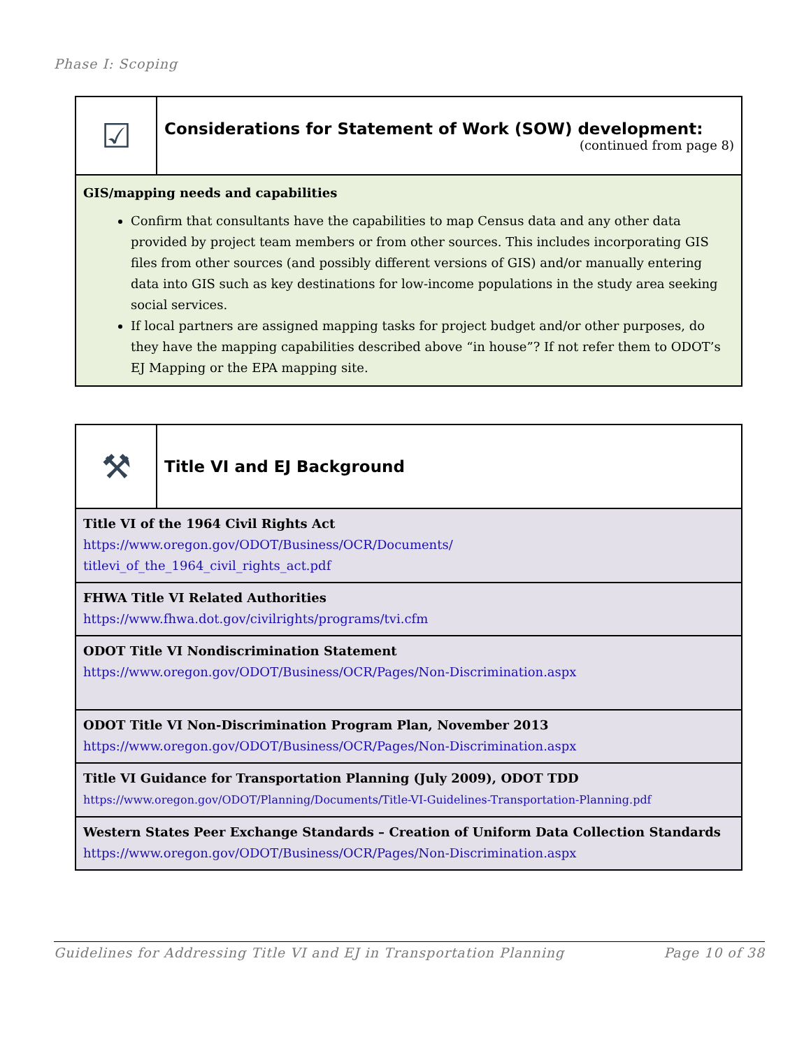Phase I: Scoping
| ☑ | Considerations for Statement of Work (SOW) development: (continued from page 8) |
| GIS/mapping needs and capabilities Confirm that consultants have the capabilities to map Census data and any other data provided by project team members or from other sources. This includes incorporating GIS files from other sources (and possibly different versions of GIS) and/or manually entering data into GIS such as key destinations for low-income populations in the study area seeking social services. If local partners are assigned mapping tasks for project budget and/or other purposes, do they have the mapping capabilities described above “in house”? If not refer them to ODOT’s EJ Mapping or the EPA mapping site. | |
| ⚒ | Title VI and EJ Background |
| Title VI of the 1964 Civil Rights Act https://www.oregon.gov/ODOT/Business/OCR/Documents/ titlevi_of_the_1964_civil_rights_act.pdf | |
| FHWA Title VI Related Authorities https://www.fhwa.dot.gov/civilrights/programs/tvi.cfm | |
| ODOT Title VI Nondiscrimination Statement https://www.oregon.gov/ODOT/Business/OCR/Pages/Non-Discrimination.aspx | |
| ODOT Title VI Non-Discrimination Program Plan, November 2013 https://www.oregon.gov/ODOT/Business/OCR/Pages/Non-Discrimination.aspx | |
| Title VI Guidance for Transportation Planning (July 2009), ODOT TDD https://www.oregon.gov/ODOT/Planning/Documents/Title-VI-Guidelines-Transportation-Planning.pdf | |
| Western States Peer Exchange Standards – Creation of Uniform Data Collection Standards https://www.oregon.gov/ODOT/Business/OCR/Pages/Non-Discrimination.aspx | |
Guidelines for Addressing Title VI and EJ in Transportation Planning Page 10 of 38